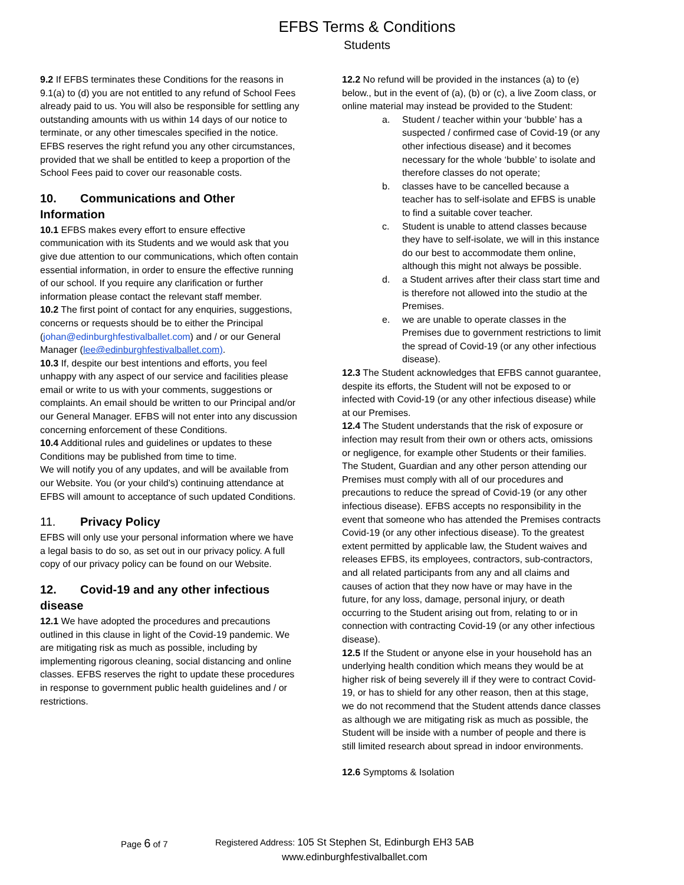EFBS Terms & Conditions
Students
9.2 If EFBS terminates these Conditions for the reasons in 9.1(a) to (d) you are not entitled to any refund of School Fees already paid to us. You will also be responsible for settling any outstanding amounts with us within 14 days of our notice to terminate, or any other timescales specified in the notice. EFBS reserves the right refund you any other circumstances, provided that we shall be entitled to keep a proportion of the School Fees paid to cover our reasonable costs.
10. Communications and Other Information
10.1 EFBS makes every effort to ensure effective communication with its Students and we would ask that you give due attention to our communications, which often contain essential information, in order to ensure the effective running of our school. If you require any clarification or further information please contact the relevant staff member.
10.2 The first point of contact for any enquiries, suggestions, concerns or requests should be to either the Principal (johan@edinburghfestivalballet.com) and / or our General Manager (lee@edinburghfestivalballet.com).
10.3 If, despite our best intentions and efforts, you feel unhappy with any aspect of our service and facilities please email or write to us with your comments, suggestions or complaints. An email should be written to our Principal and/or our General Manager. EFBS will not enter into any discussion concerning enforcement of these Conditions.
10.4 Additional rules and guidelines or updates to these Conditions may be published from time to time.
We will notify you of any updates, and will be available from our Website. You (or your child’s) continuing attendance at EFBS will amount to acceptance of such updated Conditions.
11. Privacy Policy
EFBS will only use your personal information where we have a legal basis to do so, as set out in our privacy policy. A full copy of our privacy policy can be found on our Website.
12. Covid-19 and any other infectious disease
12.1 We have adopted the procedures and precautions outlined in this clause in light of the Covid-19 pandemic. We are mitigating risk as much as possible, including by implementing rigorous cleaning, social distancing and online classes. EFBS reserves the right to update these procedures in response to government public health guidelines and / or restrictions.
12.2 No refund will be provided in the instances (a) to (e) below., but in the event of (a), (b) or (c), a live Zoom class, or online material may instead be provided to the Student:
a. Student / teacher within your ‘bubble’ has a suspected / confirmed case of Covid-19 (or any other infectious disease) and it becomes necessary for the whole ‘bubble’ to isolate and therefore classes do not operate;
b. classes have to be cancelled because a teacher has to self-isolate and EFBS is unable to find a suitable cover teacher.
c. Student is unable to attend classes because they have to self-isolate, we will in this instance do our best to accommodate them online, although this might not always be possible.
d. a Student arrives after their class start time and is therefore not allowed into the studio at the Premises.
e. we are unable to operate classes in the Premises due to government restrictions to limit the spread of Covid-19 (or any other infectious disease).
12.3 The Student acknowledges that EFBS cannot guarantee, despite its efforts, the Student will not be exposed to or infected with Covid-19 (or any other infectious disease) while at our Premises.
12.4 The Student understands that the risk of exposure or infection may result from their own or others acts, omissions or negligence, for example other Students or their families. The Student, Guardian and any other person attending our Premises must comply with all of our procedures and precautions to reduce the spread of Covid-19 (or any other infectious disease). EFBS accepts no responsibility in the event that someone who has attended the Premises contracts Covid-19 (or any other infectious disease). To the greatest extent permitted by applicable law, the Student waives and releases EFBS, its employees, contractors, sub-contractors, and all related participants from any and all claims and causes of action that they now have or may have in the future, for any loss, damage, personal injury, or death occurring to the Student arising out from, relating to or in connection with contracting Covid-19 (or any other infectious disease).
12.5 If the Student or anyone else in your household has an underlying health condition which means they would be at higher risk of being severely ill if they were to contract Covid-19, or has to shield for any other reason, then at this stage, we do not recommend that the Student attends dance classes as although we are mitigating risk as much as possible, the Student will be inside with a number of people and there is still limited research about spread in indoor environments.
12.6 Symptoms & Isolation
Page 6 of 7 Registered Address: 105 St Stephen St, Edinburgh EH3 5AB
www.edinburghfestivalballet.com